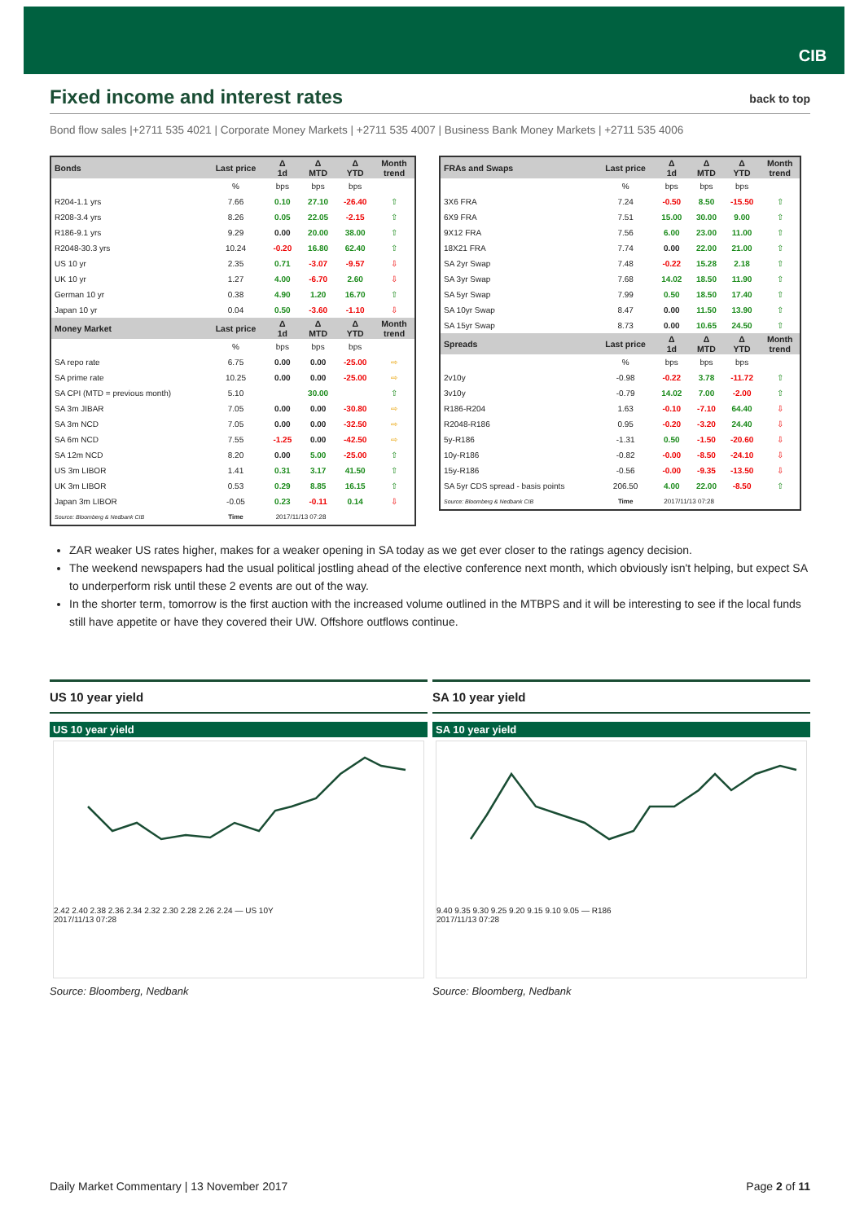CIB
Fixed income and interest rates back to top
Bond flow sales |+2711 535 4021 | Corporate Money Markets | +2711 535 4007 | Business Bank Money Markets | +2711 535 4006
| Bonds | Last price | Δ 1d | Δ MTD | Δ YTD | Month trend |
| --- | --- | --- | --- | --- | --- |
| | % | bps | bps | bps | |
| R204-1.1 yrs | 7.66 | 0.10 | 27.10 | -26.40 | ⇧ |
| R208-3.4 yrs | 8.26 | 0.05 | 22.05 | -2.15 | ⇧ |
| R186-9.1 yrs | 9.29 | 0.00 | 20.00 | 38.00 | ⇧ |
| R2048-30.3 yrs | 10.24 | -0.20 | 16.80 | 62.40 | ⇧ |
| US 10 yr | 2.35 | 0.71 | -3.07 | -9.57 | ⇩ |
| UK 10 yr | 1.27 | 4.00 | -6.70 | 2.60 | ⇩ |
| German 10 yr | 0.38 | 4.90 | 1.20 | 16.70 | ⇧ |
| Japan 10 yr | 0.04 | 0.50 | -3.60 | -1.10 | ⇩ |
| Money Market | Last price | Δ 1d | Δ MTD | Δ YTD | Month trend |
| | % | bps | bps | bps | |
| SA repo rate | 6.75 | 0.00 | 0.00 | -25.00 | ⇨ |
| SA prime rate | 10.25 | 0.00 | 0.00 | -25.00 | ⇨ |
| SA CPI (MTD = previous month) | 5.10 | | 30.00 | | ⇧ |
| SA 3m JIBAR | 7.05 | 0.00 | 0.00 | -30.80 | ⇨ |
| SA 3m NCD | 7.05 | 0.00 | 0.00 | -32.50 | ⇨ |
| SA 6m NCD | 7.55 | -1.25 | 0.00 | -42.50 | ⇨ |
| SA 12m NCD | 8.20 | 0.00 | 5.00 | -25.00 | ⇧ |
| US 3m LIBOR | 1.41 | 0.31 | 3.17 | 41.50 | ⇧ |
| UK 3m LIBOR | 0.53 | 0.29 | 8.85 | 16.15 | ⇧ |
| Japan 3m LIBOR | -0.05 | 0.23 | -0.11 | 0.14 | ⇩ |
| Source: Bloomberg & Nedbank CIB | Time | 2017/11/13 07:28 | | | |
| FRAs and Swaps | Last price | Δ 1d | Δ MTD | Δ YTD | Month trend |
| --- | --- | --- | --- | --- | --- |
| | % | bps | bps | bps | |
| 3X6 FRA | 7.24 | -0.50 | 8.50 | -15.50 | ⇧ |
| 6X9 FRA | 7.51 | 15.00 | 30.00 | 9.00 | ⇧ |
| 9X12 FRA | 7.56 | 6.00 | 23.00 | 11.00 | ⇧ |
| 18X21 FRA | 7.74 | 0.00 | 22.00 | 21.00 | ⇧ |
| SA 2yr Swap | 7.48 | -0.22 | 15.28 | 2.18 | ⇧ |
| SA 3yr Swap | 7.68 | 14.02 | 18.50 | 11.90 | ⇧ |
| SA 5yr Swap | 7.99 | 0.50 | 18.50 | 17.40 | ⇧ |
| SA 10yr Swap | 8.47 | 0.00 | 11.50 | 13.90 | ⇧ |
| SA 15yr Swap | 8.73 | 0.00 | 10.65 | 24.50 | ⇧ |
| Spreads | Last price | Δ 1d | Δ MTD | Δ YTD | Month trend |
| | % | bps | bps | bps | |
| 2v10y | -0.98 | -0.22 | 3.78 | -11.72 | ⇧ |
| 3v10y | -0.79 | 14.02 | 7.00 | -2.00 | ⇧ |
| R186-R204 | 1.63 | -0.10 | -7.10 | 64.40 | ⇩ |
| R2048-R186 | 0.95 | -0.20 | -3.20 | 24.40 | ⇩ |
| 5y-R186 | -1.31 | 0.50 | -1.50 | -20.60 | ⇩ |
| 10y-R186 | -0.82 | -0.00 | -8.50 | -24.10 | ⇩ |
| 15y-R186 | -0.56 | -0.00 | -9.35 | -13.50 | ⇩ |
| SA 5yr CDS spread - basis points | 206.50 | 4.00 | 22.00 | -8.50 | ⇧ |
| Source: Bloomberg & Nedbank CIB | Time | 2017/11/13 07:28 | | | |
ZAR weaker US rates higher, makes for a weaker opening in SA today as we get ever closer to the ratings agency decision.
The weekend newspapers had the usual political jostling ahead of the elective conference next month, which obviously isn't helping, but expect SA to underperform risk until these 2 events are out of the way.
In the shorter term, tomorrow is the first auction with the increased volume outlined in the MTBPS and it will be interesting to see if the local funds still have appetite or have they covered their UW. Offshore outflows continue.
US 10 year yield
US 10 year yield
2.42 2.40 2.38 2.36 2.34 2.32 2.30 2.28 2.26 2.24 — US 10Y
2017/11/13 07:28
Source: Bloomberg, Nedbank
SA 10 year yield
SA 10 year yield
9.40 9.35 9.30 9.25 9.20 9.15 9.10 9.05 — R186
2017/11/13 07:28
Source: Bloomberg, Nedbank
Daily Market Commentary | 13 November 2017 Page 2 of 11